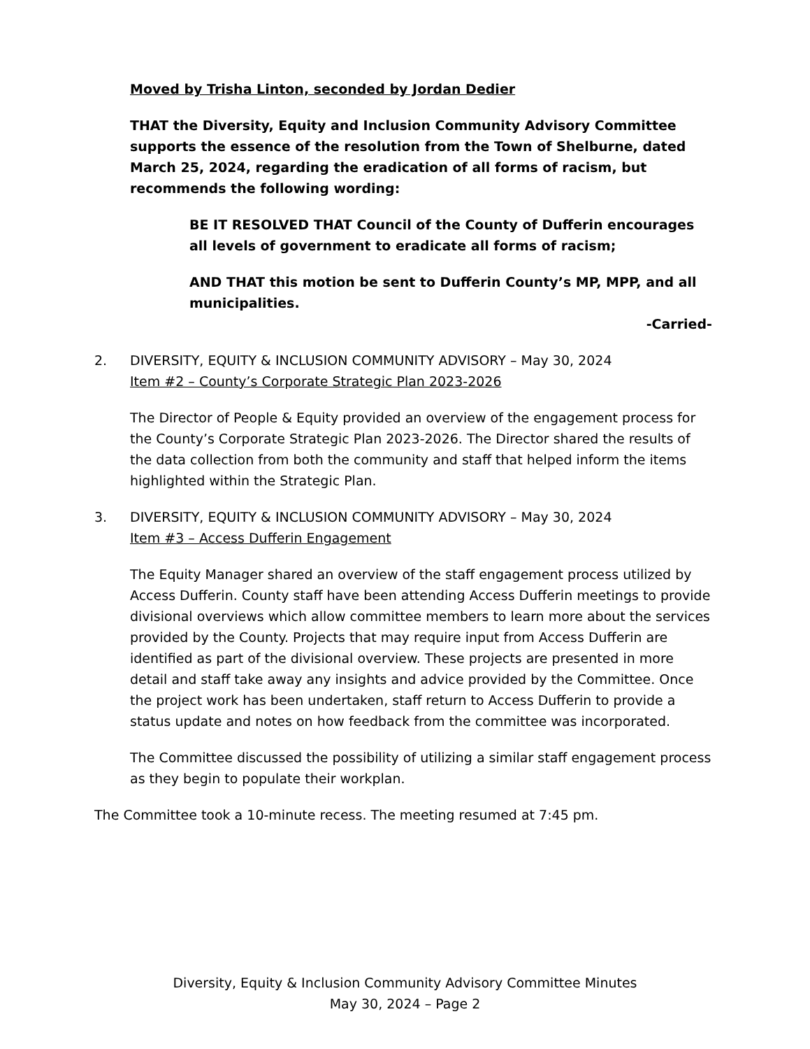Moved by Trisha Linton, seconded by Jordan Dedier
THAT the Diversity, Equity and Inclusion Community Advisory Committee supports the essence of the resolution from the Town of Shelburne, dated March 25, 2024, regarding the eradication of all forms of racism, but recommends the following wording:
BE IT RESOLVED THAT Council of the County of Dufferin encourages all levels of government to eradicate all forms of racism;
AND THAT this motion be sent to Dufferin County’s MP, MPP, and all municipalities.
-Carried-
2. DIVERSITY, EQUITY & INCLUSION COMMUNITY ADVISORY – May 30, 2024
Item #2 – County’s Corporate Strategic Plan 2023-2026
The Director of People & Equity provided an overview of the engagement process for the County’s Corporate Strategic Plan 2023-2026. The Director shared the results of the data collection from both the community and staff that helped inform the items highlighted within the Strategic Plan.
3. DIVERSITY, EQUITY & INCLUSION COMMUNITY ADVISORY – May 30, 2024
Item #3 – Access Dufferin Engagement
The Equity Manager shared an overview of the staff engagement process utilized by Access Dufferin. County staff have been attending Access Dufferin meetings to provide divisional overviews which allow committee members to learn more about the services provided by the County. Projects that may require input from Access Dufferin are identified as part of the divisional overview. These projects are presented in more detail and staff take away any insights and advice provided by the Committee. Once the project work has been undertaken, staff return to Access Dufferin to provide a status update and notes on how feedback from the committee was incorporated.
The Committee discussed the possibility of utilizing a similar staff engagement process as they begin to populate their workplan.
The Committee took a 10-minute recess. The meeting resumed at 7:45 pm.
Diversity, Equity & Inclusion Community Advisory Committee Minutes
May 30, 2024 – Page 2